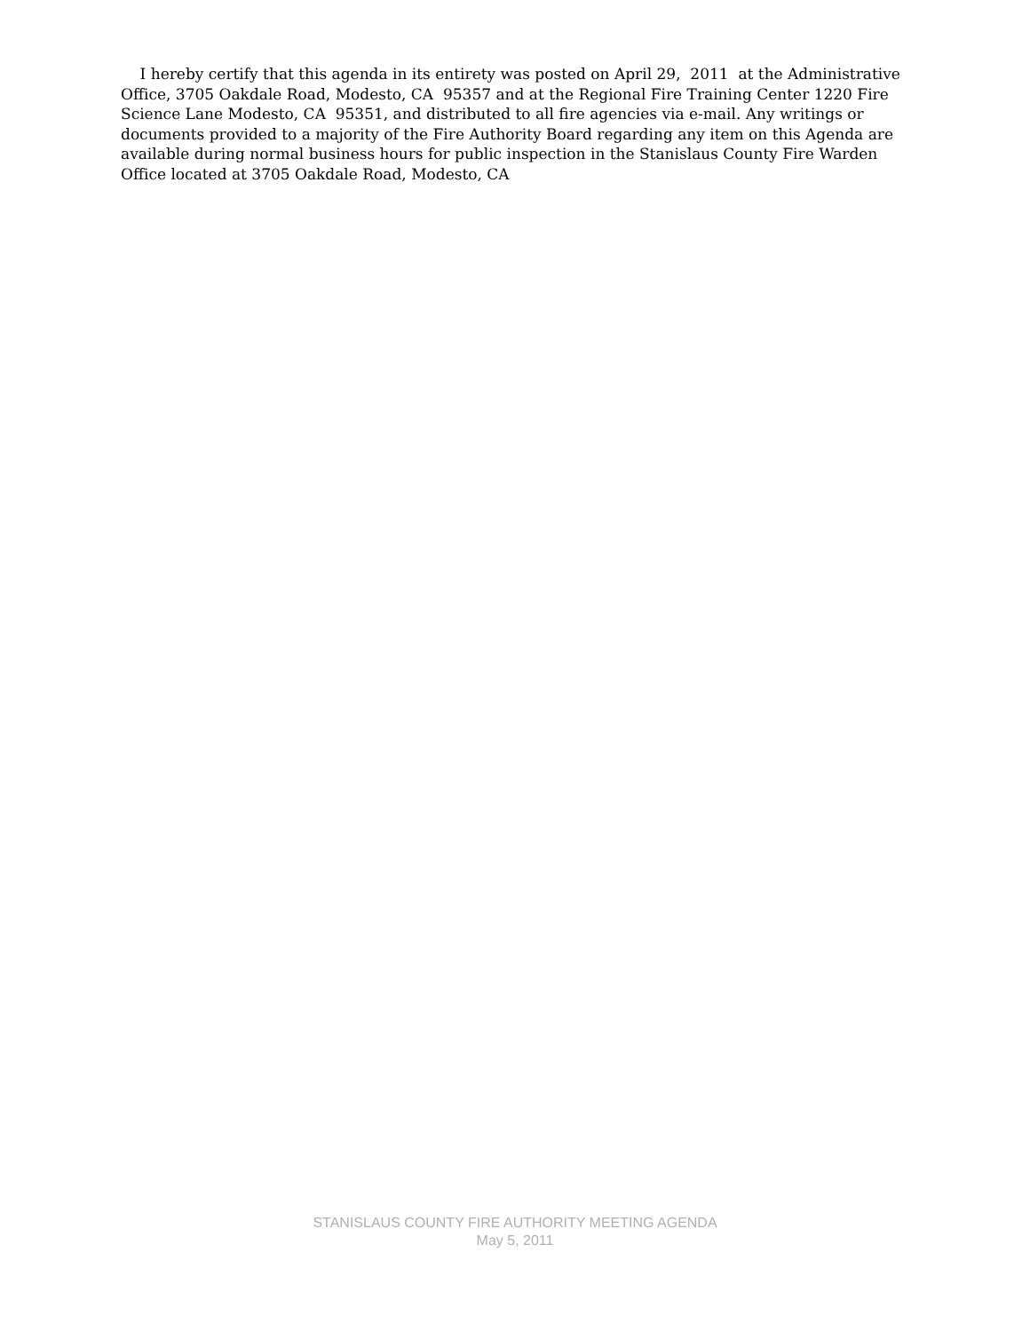I hereby certify that this agenda in its entirety was posted on April 29, 2011 at the Administrative Office, 3705 Oakdale Road, Modesto, CA 95357 and at the Regional Fire Training Center 1220 Fire Science Lane Modesto, CA 95351, and distributed to all fire agencies via e-mail. Any writings or documents provided to a majority of the Fire Authority Board regarding any item on this Agenda are available during normal business hours for public inspection in the Stanislaus County Fire Warden Office located at 3705 Oakdale Road, Modesto, CA
STANISLAUS COUNTY FIRE AUTHORITY MEETING AGENDA
May 5, 2011